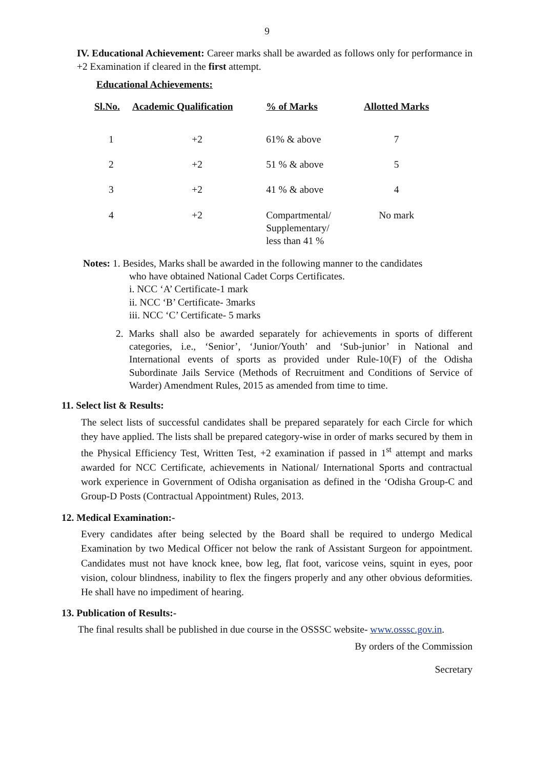9
IV. Educational Achievement: Career marks shall be awarded as follows only for performance in +2 Examination if cleared in the first attempt.
Educational Achievements:
| Sl.No. | Academic Qualification | % of Marks | Allotted Marks |
| --- | --- | --- | --- |
| 1 | +2 | 61% & above | 7 |
| 2 | +2 | 51 % & above | 5 |
| 3 | +2 | 41 % & above | 4 |
| 4 | +2 | Compartmental/ Supplementary/ less than 41 % | No mark |
Notes: 1. Besides, Marks shall be awarded in the following manner to the candidates
who have obtained National Cadet Corps Certificates.
i. NCC ‘A’ Certificate-1 mark
ii. NCC ‘B’ Certificate- 3marks
iii. NCC ‘C’ Certificate- 5 marks
2. Marks shall also be awarded separately for achievements in sports of different categories, i.e., ‘Senior’, ‘Junior/Youth’ and ‘Sub-junior’ in National and International events of sports as provided under Rule-10(F) of the Odisha Subordinate Jails Service (Methods of Recruitment and Conditions of Service of Warder) Amendment Rules, 2015 as amended from time to time.
11. Select list & Results:
The select lists of successful candidates shall be prepared separately for each Circle for which they have applied. The lists shall be prepared category-wise in order of marks secured by them in the Physical Efficiency Test, Written Test, +2 examination if passed in 1<sup>st</sup> attempt and marks awarded for NCC Certificate, achievements in National/ International Sports and contractual work experience in Government of Odisha organisation as defined in the ‘Odisha Group-C and Group-D Posts (Contractual Appointment) Rules, 2013.
12. Medical Examination:-
Every candidates after being selected by the Board shall be required to undergo Medical Examination by two Medical Officer not below the rank of Assistant Surgeon for appointment. Candidates must not have knock knee, bow leg, flat foot, varicose veins, squint in eyes, poor vision, colour blindness, inability to flex the fingers properly and any other obvious deformities. He shall have no impediment of hearing.
13. Publication of Results:-
The final results shall be published in due course in the OSSSC website- www.osssc.gov.in.
By orders of the Commission
Secretary